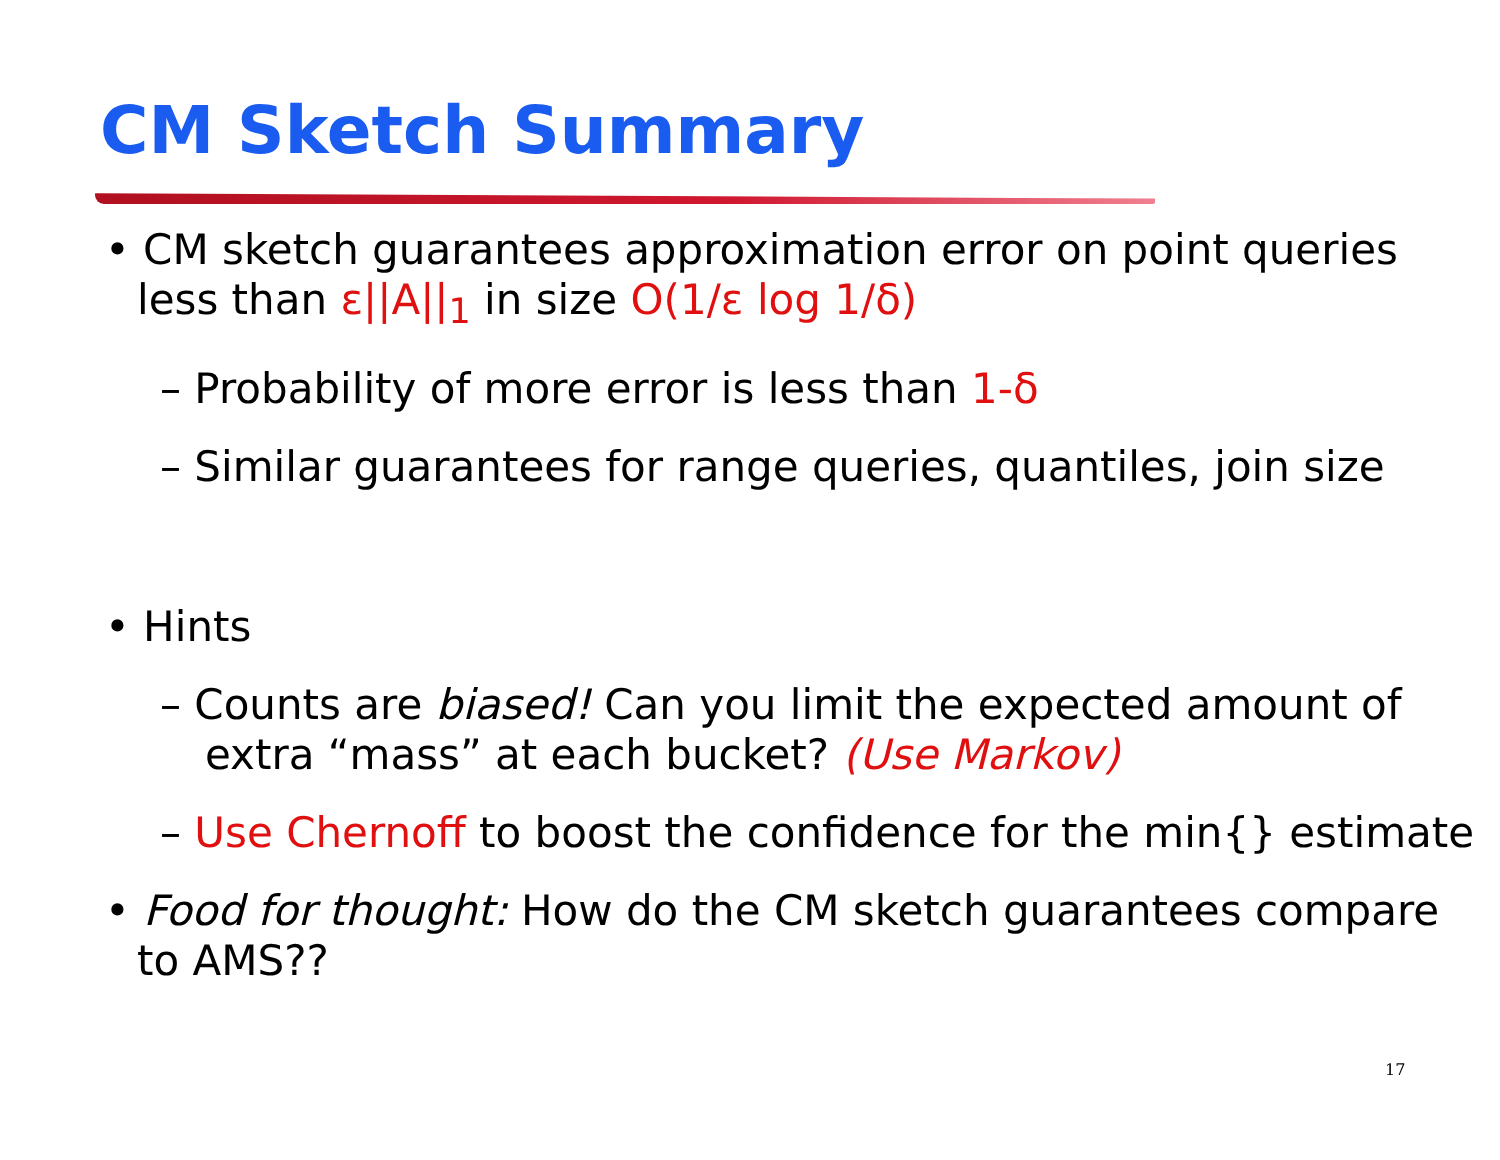CM Sketch Summary
• CM sketch guarantees approximation error on point queries less than ε||A||<sub>1</sub> in size O(1/ε log 1/δ)
– Probability of more error is less than 1-δ
– Similar guarantees for range queries, quantiles, join size
• Hints
– Counts are biased! Can you limit the expected amount of extra “mass” at each bucket? (Use Markov)
– Use Chernoff to boost the confidence for the min{} estimate
• Food for thought: How do the CM sketch guarantees compare to AMS??
17